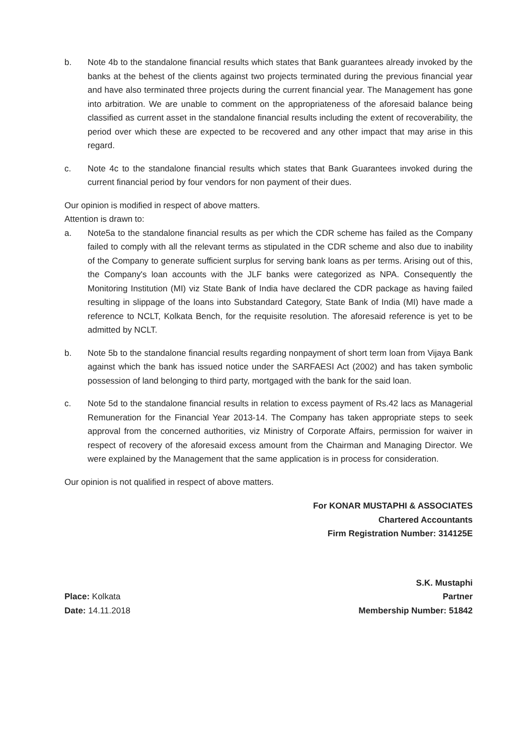b. Note 4b to the standalone financial results which states that Bank guarantees already invoked by the banks at the behest of the clients against two projects terminated during the previous financial year and have also terminated three projects during the current financial year. The Management has gone into arbitration. We are unable to comment on the appropriateness of the aforesaid balance being classified as current asset in the standalone financial results including the extent of recoverability, the period over which these are expected to be recovered and any other impact that may arise in this regard.
c. Note 4c to the standalone financial results which states that Bank Guarantees invoked during the current financial period by four vendors for non payment of their dues.
Our opinion is modified in respect of above matters.
Attention is drawn to:
a. Note5a to the standalone financial results as per which the CDR scheme has failed as the Company failed to comply with all the relevant terms as stipulated in the CDR scheme and also due to inability of the Company to generate sufficient surplus for serving bank loans as per terms. Arising out of this, the Company's loan accounts with the JLF banks were categorized as NPA. Consequently the Monitoring Institution (MI) viz State Bank of India have declared the CDR package as having failed resulting in slippage of the loans into Substandard Category, State Bank of India (MI) have made a reference to NCLT, Kolkata Bench, for the requisite resolution. The aforesaid reference is yet to be admitted by NCLT.
b. Note 5b to the standalone financial results regarding nonpayment of short term loan from Vijaya Bank against which the bank has issued notice under the SARFAESI Act (2002) and has taken symbolic possession of land belonging to third party, mortgaged with the bank for the said loan.
c. Note 5d to the standalone financial results in relation to excess payment of Rs.42 lacs as Managerial Remuneration for the Financial Year 2013-14. The Company has taken appropriate steps to seek approval from the concerned authorities, viz Ministry of Corporate Affairs, permission for waiver in respect of recovery of the aforesaid excess amount from the Chairman and Managing Director. We were explained by the Management that the same application is in process for consideration.
Our opinion is not qualified in respect of above matters.
For KONAR MUSTAPHI & ASSOCIATES
Chartered Accountants
Firm Registration Number: 314125E
Place: Kolkata
Date: 14.11.2018
S.K. Mustaphi
Partner
Membership Number: 51842